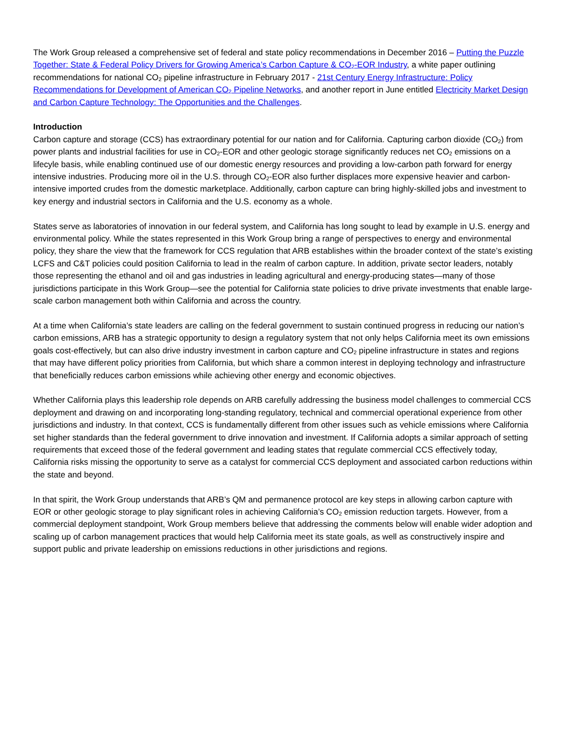The Work Group released a comprehensive set of federal and state policy recommendations in December 2016 – Putting the Puzzle Together: State & Federal Policy Drivers for Growing America’s Carbon Capture & CO<sub>2</sub>-EOR Industry, a white paper outlining recommendations for national CO<sub>2</sub> pipeline infrastructure in February 2017 - 21st Century Energy Infrastructure: Policy Recommendations for Development of American CO<sub>2</sub> Pipeline Networks, and another report in June entitled Electricity Market Design and Carbon Capture Technology: The Opportunities and the Challenges.
Introduction
Carbon capture and storage (CCS) has extraordinary potential for our nation and for California. Capturing carbon dioxide (CO<sub>2</sub>) from power plants and industrial facilities for use in CO<sub>2</sub>-EOR and other geologic storage significantly reduces net CO<sub>2</sub> emissions on a lifecyle basis, while enabling continued use of our domestic energy resources and providing a low-carbon path forward for energy intensive industries. Producing more oil in the U.S. through CO<sub>2</sub>-EOR also further displaces more expensive heavier and carbon-intensive imported crudes from the domestic marketplace. Additionally, carbon capture can bring highly-skilled jobs and investment to key energy and industrial sectors in California and the U.S. economy as a whole.
States serve as laboratories of innovation in our federal system, and California has long sought to lead by example in U.S. energy and environmental policy. While the states represented in this Work Group bring a range of perspectives to energy and environmental policy, they share the view that the framework for CCS regulation that ARB establishes within the broader context of the state’s existing LCFS and C&T policies could position California to lead in the realm of carbon capture. In addition, private sector leaders, notably those representing the ethanol and oil and gas industries in leading agricultural and energy-producing states—many of those jurisdictions participate in this Work Group—see the potential for California state policies to drive private investments that enable large-scale carbon management both within California and across the country.
At a time when California’s state leaders are calling on the federal government to sustain continued progress in reducing our nation’s carbon emissions, ARB has a strategic opportunity to design a regulatory system that not only helps California meet its own emissions goals cost-effectively, but can also drive industry investment in carbon capture and CO<sub>2</sub> pipeline infrastructure in states and regions that may have different policy priorities from California, but which share a common interest in deploying technology and infrastructure that beneficially reduces carbon emissions while achieving other energy and economic objectives.
Whether California plays this leadership role depends on ARB carefully addressing the business model challenges to commercial CCS deployment and drawing on and incorporating long-standing regulatory, technical and commercial operational experience from other jurisdictions and industry. In that context, CCS is fundamentally different from other issues such as vehicle emissions where California set higher standards than the federal government to drive innovation and investment. If California adopts a similar approach of setting requirements that exceed those of the federal government and leading states that regulate commercial CCS effectively today, California risks missing the opportunity to serve as a catalyst for commercial CCS deployment and associated carbon reductions within the state and beyond.
In that spirit, the Work Group understands that ARB’s QM and permanence protocol are key steps in allowing carbon capture with EOR or other geologic storage to play significant roles in achieving California’s CO<sub>2</sub> emission reduction targets. However, from a commercial deployment standpoint, Work Group members believe that addressing the comments below will enable wider adoption and scaling up of carbon management practices that would help California meet its state goals, as well as constructively inspire and support public and private leadership on emissions reductions in other jurisdictions and regions.